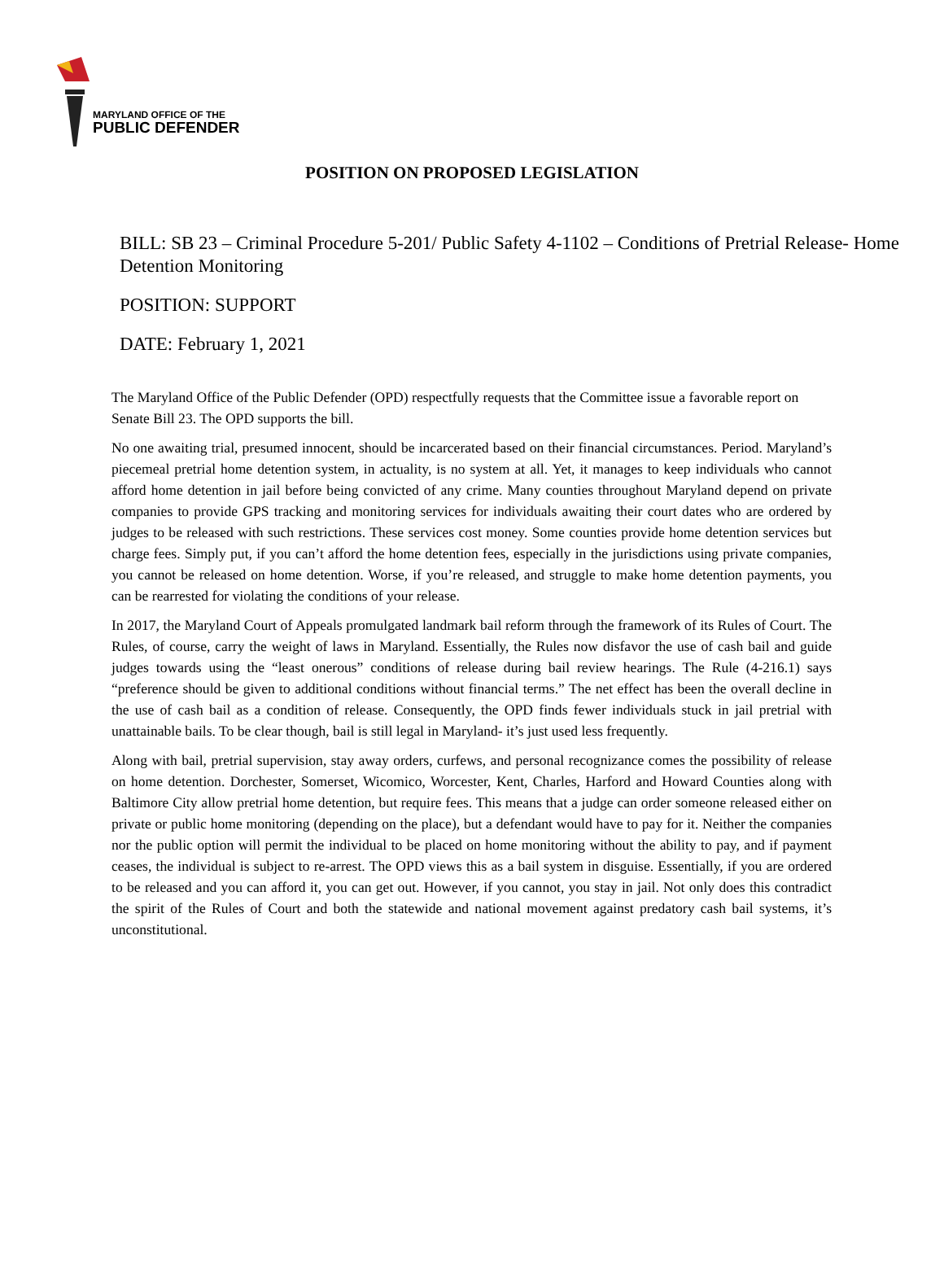MARYLAND OFFICE OF THE
PUBLIC DEFENDER
POSITION ON PROPOSED LEGISLATION
BILL: SB 23 – Criminal Procedure 5-201/ Public Safety 4-1102 – Conditions of Pretrial Release- Home Detention Monitoring
POSITION: SUPPORT
DATE: February 1, 2021
The Maryland Office of the Public Defender (OPD) respectfully requests that the Committee issue a favorable report on Senate Bill 23. The OPD supports the bill.
No one awaiting trial, presumed innocent, should be incarcerated based on their financial circumstances. Period. Maryland’s piecemeal pretrial home detention system, in actuality, is no system at all. Yet, it manages to keep individuals who cannot afford home detention in jail before being convicted of any crime. Many counties throughout Maryland depend on private companies to provide GPS tracking and monitoring services for individuals awaiting their court dates who are ordered by judges to be released with such restrictions. These services cost money. Some counties provide home detention services but charge fees. Simply put, if you can’t afford the home detention fees, especially in the jurisdictions using private companies, you cannot be released on home detention. Worse, if you’re released, and struggle to make home detention payments, you can be rearrested for violating the conditions of your release.
In 2017, the Maryland Court of Appeals promulgated landmark bail reform through the framework of its Rules of Court. The Rules, of course, carry the weight of laws in Maryland. Essentially, the Rules now disfavor the use of cash bail and guide judges towards using the “least onerous” conditions of release during bail review hearings. The Rule (4-216.1) says “preference should be given to additional conditions without financial terms.” The net effect has been the overall decline in the use of cash bail as a condition of release. Consequently, the OPD finds fewer individuals stuck in jail pretrial with unattainable bails. To be clear though, bail is still legal in Maryland- it’s just used less frequently.
Along with bail, pretrial supervision, stay away orders, curfews, and personal recognizance comes the possibility of release on home detention. Dorchester, Somerset, Wicomico, Worcester, Kent, Charles, Harford and Howard Counties along with Baltimore City allow pretrial home detention, but require fees. This means that a judge can order someone released either on private or public home monitoring (depending on the place), but a defendant would have to pay for it. Neither the companies nor the public option will permit the individual to be placed on home monitoring without the ability to pay, and if payment ceases, the individual is subject to re-arrest. The OPD views this as a bail system in disguise. Essentially, if you are ordered to be released and you can afford it, you can get out. However, if you cannot, you stay in jail. Not only does this contradict the spirit of the Rules of Court and both the statewide and national movement against predatory cash bail systems, it’s unconstitutional.